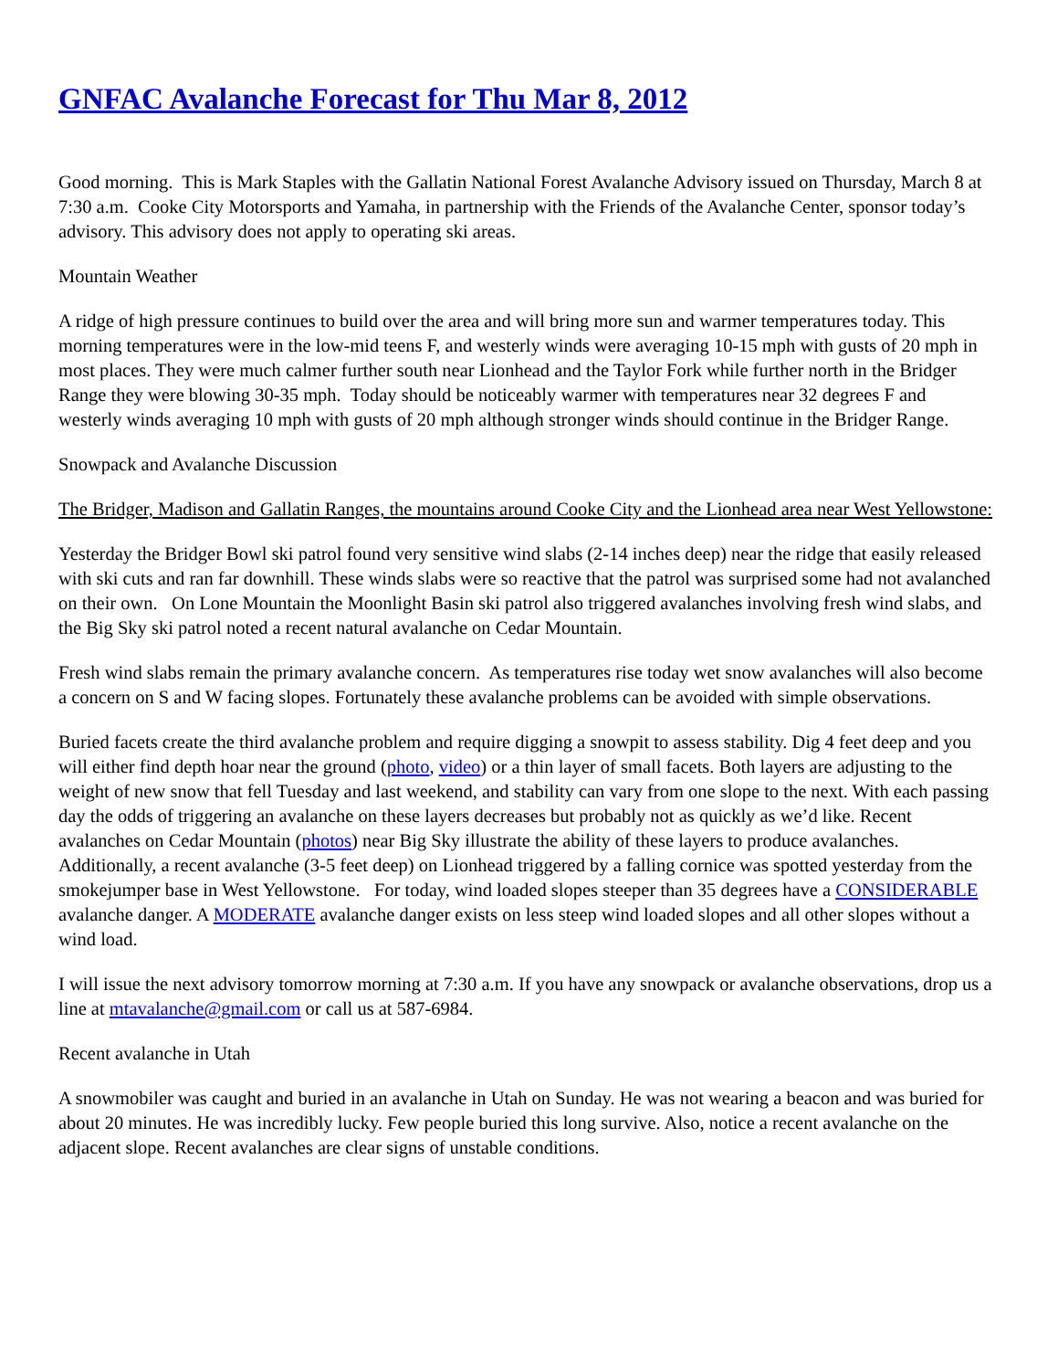GNFAC Avalanche Forecast for Thu Mar 8, 2012
Good morning. This is Mark Staples with the Gallatin National Forest Avalanche Advisory issued on Thursday, March 8 at 7:30 a.m. Cooke City Motorsports and Yamaha, in partnership with the Friends of the Avalanche Center, sponsor today’s advisory. This advisory does not apply to operating ski areas.
Mountain Weather
A ridge of high pressure continues to build over the area and will bring more sun and warmer temperatures today. This morning temperatures were in the low-mid teens F, and westerly winds were averaging 10-15 mph with gusts of 20 mph in most places. They were much calmer further south near Lionhead and the Taylor Fork while further north in the Bridger Range they were blowing 30-35 mph. Today should be noticeably warmer with temperatures near 32 degrees F and westerly winds averaging 10 mph with gusts of 20 mph although stronger winds should continue in the Bridger Range.
Snowpack and Avalanche Discussion
The Bridger, Madison and Gallatin Ranges, the mountains around Cooke City and the Lionhead area near West Yellowstone:
Yesterday the Bridger Bowl ski patrol found very sensitive wind slabs (2-14 inches deep) near the ridge that easily released with ski cuts and ran far downhill. These winds slabs were so reactive that the patrol was surprised some had not avalanched on their own. On Lone Mountain the Moonlight Basin ski patrol also triggered avalanches involving fresh wind slabs, and the Big Sky ski patrol noted a recent natural avalanche on Cedar Mountain.
Fresh wind slabs remain the primary avalanche concern. As temperatures rise today wet snow avalanches will also become a concern on S and W facing slopes. Fortunately these avalanche problems can be avoided with simple observations.
Buried facets create the third avalanche problem and require digging a snowpit to assess stability. Dig 4 feet deep and you will either find depth hoar near the ground (photo, video) or a thin layer of small facets. Both layers are adjusting to the weight of new snow that fell Tuesday and last weekend, and stability can vary from one slope to the next. With each passing day the odds of triggering an avalanche on these layers decreases but probably not as quickly as we’d like. Recent avalanches on Cedar Mountain (photos) near Big Sky illustrate the ability of these layers to produce avalanches. Additionally, a recent avalanche (3-5 feet deep) on Lionhead triggered by a falling cornice was spotted yesterday from the smokejumper base in West Yellowstone. For today, wind loaded slopes steeper than 35 degrees have a CONSIDERABLE avalanche danger. A MODERATE avalanche danger exists on less steep wind loaded slopes and all other slopes without a wind load.
I will issue the next advisory tomorrow morning at 7:30 a.m. If you have any snowpack or avalanche observations, drop us a line at mtavalanche@gmail.com or call us at 587-6984.
Recent avalanche in Utah
A snowmobiler was caught and buried in an avalanche in Utah on Sunday. He was not wearing a beacon and was buried for about 20 minutes. He was incredibly lucky. Few people buried this long survive. Also, notice a recent avalanche on the adjacent slope. Recent avalanches are clear signs of unstable conditions.